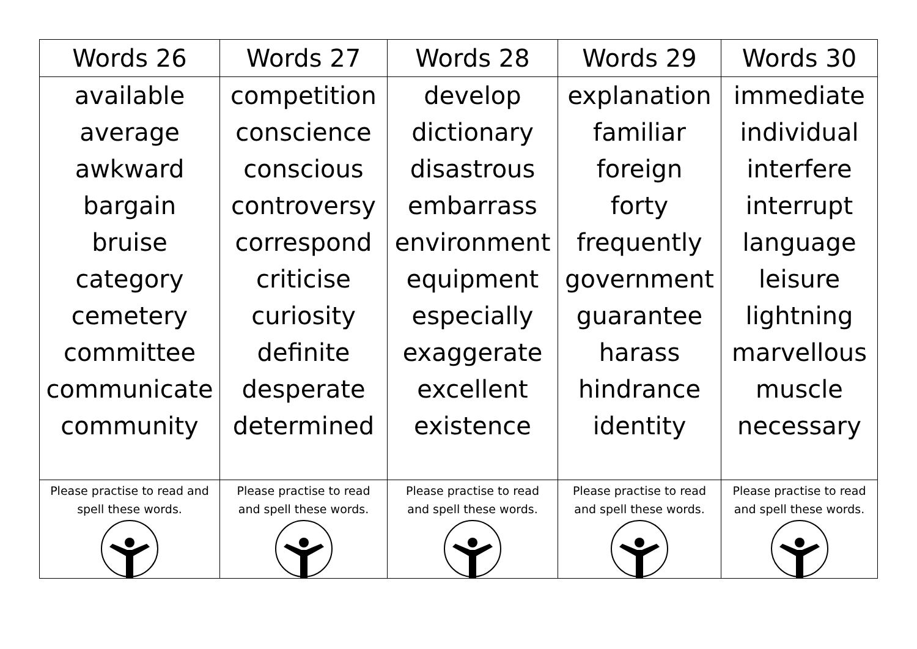| Words 26 | Words 27 | Words 28 | Words 29 | Words 30 |
| --- | --- | --- | --- | --- |
| available | competition | develop | explanation | immediate |
| average | conscience | dictionary | familiar | individual |
| awkward | conscious | disastrous | foreign | interfere |
| bargain | controversy | embarrass | forty | interrupt |
| bruise | correspond | environment | frequently | language |
| category | criticise | equipment | government | leisure |
| cemetery | curiosity | especially | guarantee | lightning |
| committee | definite | exaggerate | harass | marvellous |
| communicate | desperate | excellent | hindrance | muscle |
| community | determined | existence | identity | necessary |
| Please practise to read and spell these words. | Please practise to read and spell these words. | Please practise to read and spell these words. | Please practise to read and spell these words. | Please practise to read and spell these words. |